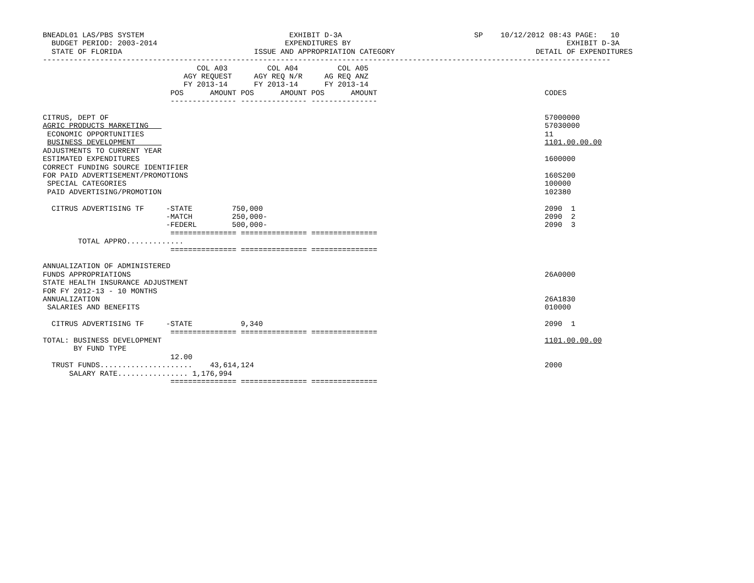BNEADL01 LAS/PBS SYSTEM                                 EXHIBIT D-3A                              SP    10/12/2012 08:43 PAGE:   10
  BUDGET PERIOD: 2003-2014                             EXPENDITURES BY                                                 EXHIBIT D-3A
  STATE OF FLORIDA                              ISSUE AND APPROPRIATION CATEGORY                                DETAIL OF EXPENDITURES
---------------------------------------------------------------------------------------------------------------------------------
                                   COL A03         COL A04         COL A05
                                AGY REQUEST     AGY REQ N/R     AG REQ ANZ
                                FY 2013-14      FY 2013-14      FY 2013-14
                             POS      AMOUNT POS      AMOUNT POS      AMOUNT                                      CODES
                             --------------- --------------- ---------------

CITRUS, DEPT OF                                                                                                   57000000
AGRIC PRODUCTS MARKETING                                                                                          57030000
 ECONOMIC OPPORTUNITIES                                                                                           11
 BUSINESS DEVELOPMENT                                                                                             1101.00.00.00
ADJUSTMENTS TO CURRENT YEAR
ESTIMATED EXPENDITURES                                                                                            1600000
CORRECT FUNDING SOURCE IDENTIFIER
FOR PAID ADVERTISEMENT/PROMOTIONS                                                                                 160S200
 SPECIAL CATEGORIES                                                                                               100000
 PAID ADVERTISING/PROMOTION                                                                                       102380

  CITRUS ADVERTISING TF     -STATE         750,000                                                                2090  1
                            -MATCH         250,000-                                                               2090  2
                            -FEDERL        500,000-                                                               2090  3
                             =============== =============== ===============
        TOTAL APPRO.............
                             =============== =============== ===============

ANNUALIZATION OF ADMINISTERED
FUNDS APPROPRIATIONS                                                                                              26A0000
STATE HEALTH INSURANCE ADJUSTMENT
FOR FY 2012-13 - 10 MONTHS
ANNUALIZATION                                                                                                     26A1830
 SALARIES AND BENEFITS                                                                                            010000

  CITRUS ADVERTISING TF     -STATE           9,340                                                                2090  1
                             =============== =============== ===============
TOTAL: BUSINESS DEVELOPMENT                                                                                       1101.00.00.00
       BY FUND TYPE
                             12.00
  TRUST FUNDS.....................    43,614,124                                                                  2000
      SALARY RATE................ 1,176,994
                             =============== =============== ===============